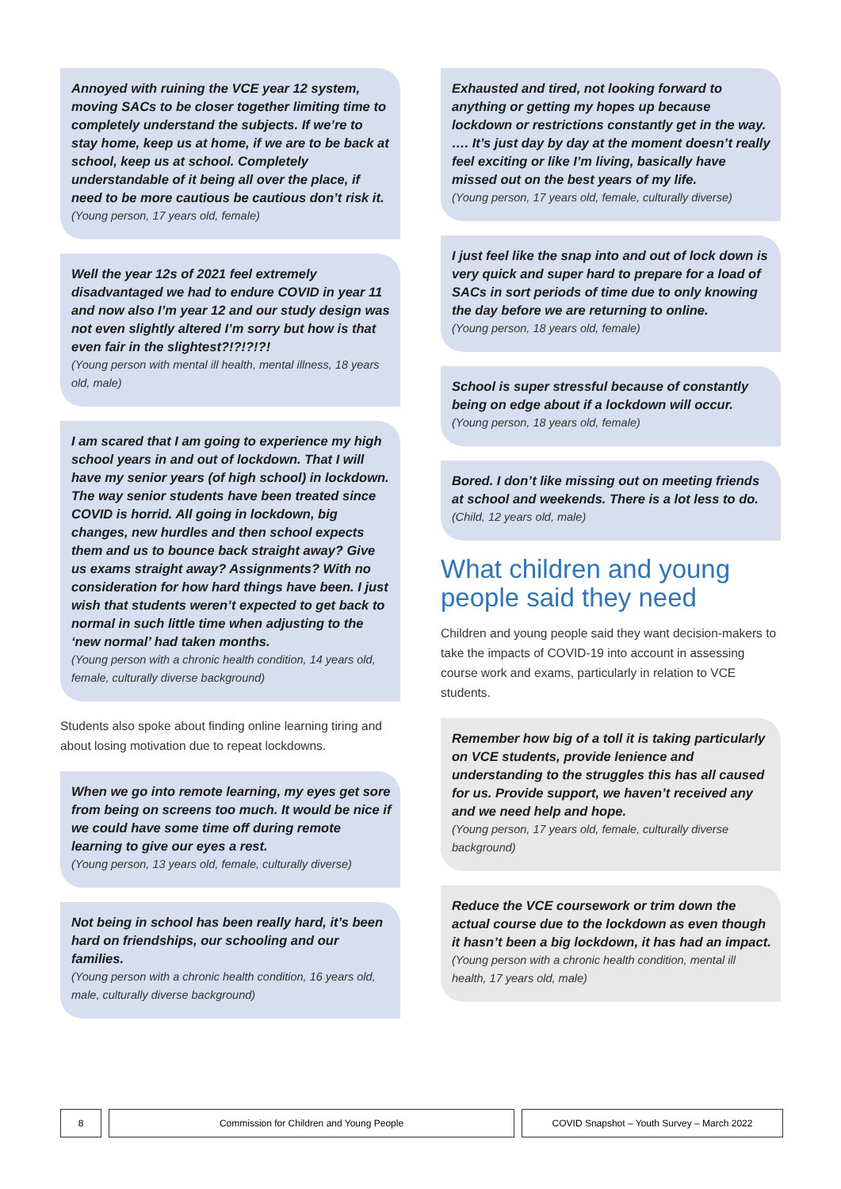Annoyed with ruining the VCE year 12 system, moving SACs to be closer together limiting time to completely understand the subjects. If we’re to stay home, keep us at home, if we are to be back at school, keep us at school. Completely understandable of it being all over the place, if need to be more cautious be cautious don’t risk it.
(Young person, 17 years old, female)
Well the year 12s of 2021 feel extremely disadvantaged we had to endure COVID in year 11 and now also I’m year 12 and our study design was not even slightly altered I’m sorry but how is that even fair in the slightest?!?!?!?!
(Young person with mental ill health, mental illness, 18 years old, male)
I am scared that I am going to experience my high school years in and out of lockdown. That I will have my senior years (of high school) in lockdown. The way senior students have been treated since COVID is horrid. All going in lockdown, big changes, new hurdles and then school expects them and us to bounce back straight away? Give us exams straight away? Assignments? With no consideration for how hard things have been. I just wish that students weren’t expected to get back to normal in such little time when adjusting to the ‘new normal’ had taken months.
(Young person with a chronic health condition, 14 years old, female, culturally diverse background)
Students also spoke about finding online learning tiring and about losing motivation due to repeat lockdowns.
When we go into remote learning, my eyes get sore from being on screens too much. It would be nice if we could have some time off during remote learning to give our eyes a rest.
(Young person, 13 years old, female, culturally diverse)
Not being in school has been really hard, it’s been hard on friendships, our schooling and our families.
(Young person with a chronic health condition, 16 years old, male, culturally diverse background)
Exhausted and tired, not looking forward to anything or getting my hopes up because lockdown or restrictions constantly get in the way. …. It’s just day by day at the moment doesn’t really feel exciting or like I’m living, basically have missed out on the best years of my life.
(Young person, 17 years old, female, culturally diverse)
I just feel like the snap into and out of lock down is very quick and super hard to prepare for a load of SACs in sort periods of time due to only knowing the day before we are returning to online.
(Young person, 18 years old, female)
School is super stressful because of constantly being on edge about if a lockdown will occur.
(Young person, 18 years old, female)
Bored. I don’t like missing out on meeting friends at school and weekends. There is a lot less to do.
(Child, 12 years old, male)
What children and young people said they need
Children and young people said they want decision-makers to take the impacts of COVID-19 into account in assessing course work and exams, particularly in relation to VCE students.
Remember how big of a toll it is taking particularly on VCE students, provide lenience and understanding to the struggles this has all caused for us. Provide support, we haven’t received any and we need help and hope.
(Young person, 17 years old, female, culturally diverse background)
Reduce the VCE coursework or trim down the actual course due to the lockdown as even though it hasn’t been a big lockdown, it has had an impact.
(Young person with a chronic health condition, mental ill health, 17 years old, male)
8 Commission for Children and Young People COVID Snapshot – Youth Survey – March 2022